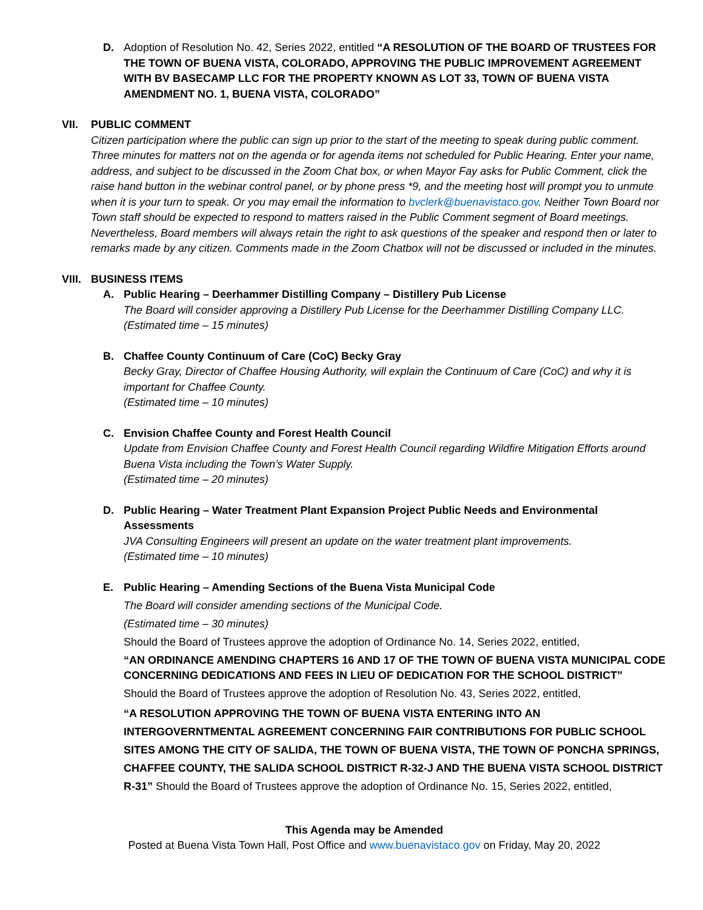D. Adoption of Resolution No. 42, Series 2022, entitled “A RESOLUTION OF THE BOARD OF TRUSTEES FOR THE TOWN OF BUENA VISTA, COLORADO, APPROVING THE PUBLIC IMPROVEMENT AGREEMENT WITH BV BASECAMP LLC FOR THE PROPERTY KNOWN AS LOT 33, TOWN OF BUENA VISTA AMENDMENT NO. 1, BUENA VISTA, COLORADO”
VII. PUBLIC COMMENT
Citizen participation where the public can sign up prior to the start of the meeting to speak during public comment. Three minutes for matters not on the agenda or for agenda items not scheduled for Public Hearing. Enter your name, address, and subject to be discussed in the Zoom Chat box, or when Mayor Fay asks for Public Comment, click the raise hand button in the webinar control panel, or by phone press *9, and the meeting host will prompt you to unmute when it is your turn to speak. Or you may email the information to bvclerk@buenavistaco.gov. Neither Town Board nor Town staff should be expected to respond to matters raised in the Public Comment segment of Board meetings. Nevertheless, Board members will always retain the right to ask questions of the speaker and respond then or later to remarks made by any citizen. Comments made in the Zoom Chatbox will not be discussed or included in the minutes.
VIII.
BUSINESS ITEMS
A. Public Hearing – Deerhammer Distilling Company – Distillery Pub License
The Board will consider approving a Distillery Pub License for the Deerhammer Distilling Company LLC.
(Estimated time – 15 minutes)
B. Chaffee County Continuum of Care (CoC) Becky Gray
Becky Gray, Director of Chaffee Housing Authority, will explain the Continuum of Care (CoC) and why it is important for Chaffee County.
(Estimated time – 10 minutes)
C. Envision Chaffee County and Forest Health Council
Update from Envision Chaffee County and Forest Health Council regarding Wildfire Mitigation Efforts around Buena Vista including the Town’s Water Supply.
(Estimated time – 20 minutes)
D. Public Hearing – Water Treatment Plant Expansion Project Public Needs and Environmental Assessments
JVA Consulting Engineers will present an update on the water treatment plant improvements.
(Estimated time – 10 minutes)
E. Public Hearing – Amending Sections of the Buena Vista Municipal Code
The Board will consider amending sections of the Municipal Code.
(Estimated time – 30 minutes)
Should the Board of Trustees approve the adoption of Ordinance No. 14, Series 2022, entitled,
“AN ORDINANCE AMENDING CHAPTERS 16 AND 17 OF THE TOWN OF BUENA VISTA MUNICIPAL CODE CONCERNING DEDICATIONS AND FEES IN LIEU OF DEDICATION FOR THE SCHOOL DISTRICT”
Should the Board of Trustees approve the adoption of Resolution No. 43, Series 2022, entitled,
“A RESOLUTION APPROVING THE TOWN OF BUENA VISTA ENTERING INTO AN INTERGOVERNTMENTAL AGREEMENT CONCERNING FAIR CONTRIBUTIONS FOR PUBLIC SCHOOL SITES AMONG THE CITY OF SALIDA, THE TOWN OF BUENA VISTA, THE TOWN OF PONCHA SPRINGS, CHAFFEE COUNTY, THE SALIDA SCHOOL DISTRICT R-32-J AND THE BUENA VISTA SCHOOL DISTRICT R-31” Should the Board of Trustees approve the adoption of Ordinance No. 15, Series 2022, entitled,
This Agenda may be Amended
Posted at Buena Vista Town Hall, Post Office and www.buenavistaco.gov on Friday, May 20, 2022